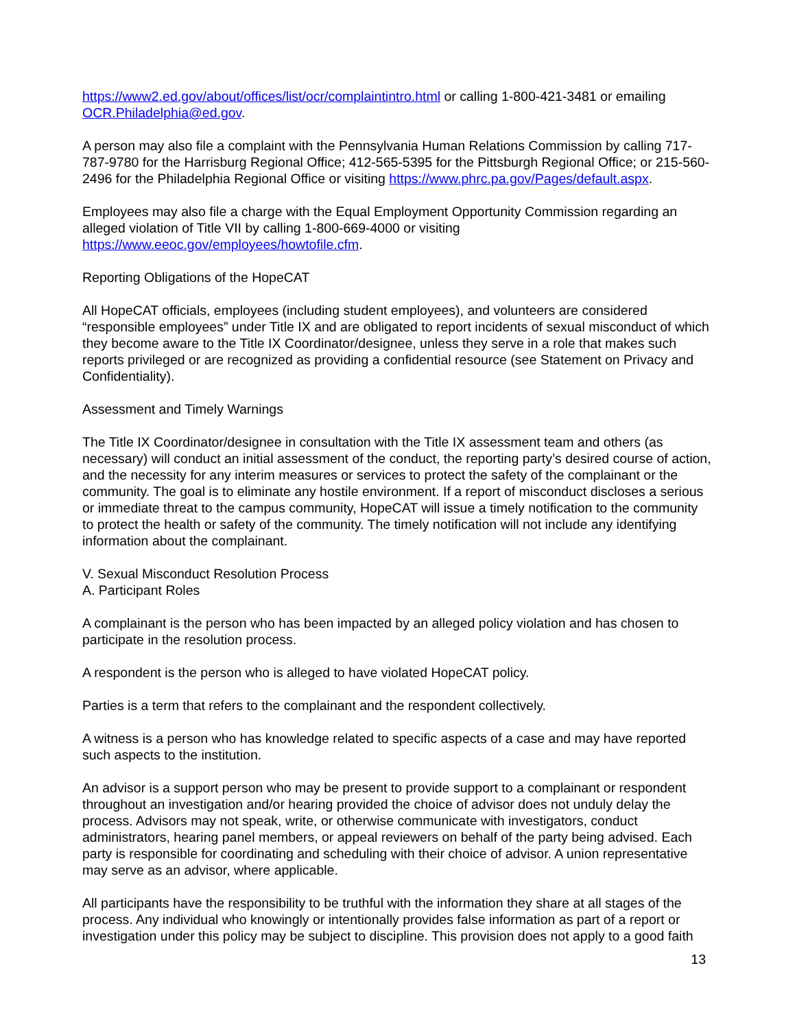https://www2.ed.gov/about/offices/list/ocr/complaintintro.html or calling 1-800-421-3481 or emailing OCR.Philadelphia@ed.gov.
A person may also file a complaint with the Pennsylvania Human Relations Commission by calling 717-787-9780 for the Harrisburg Regional Office; 412-565-5395 for the Pittsburgh Regional Office; or 215-560-2496 for the Philadelphia Regional Office or visiting https://www.phrc.pa.gov/Pages/default.aspx.
Employees may also file a charge with the Equal Employment Opportunity Commission regarding an alleged violation of Title VII by calling 1-800-669-4000 or visiting
https://www.eeoc.gov/employees/howtofile.cfm.
Reporting Obligations of the HopeCAT
All HopeCAT officials, employees (including student employees), and volunteers are considered “responsible employees” under Title IX and are obligated to report incidents of sexual misconduct of which they become aware to the Title IX Coordinator/designee, unless they serve in a role that makes such reports privileged or are recognized as providing a confidential resource (see Statement on Privacy and Confidentiality).
Assessment and Timely Warnings
The Title IX Coordinator/designee in consultation with the Title IX assessment team and others (as necessary) will conduct an initial assessment of the conduct, the reporting party’s desired course of action, and the necessity for any interim measures or services to protect the safety of the complainant or the community. The goal is to eliminate any hostile environment. If a report of misconduct discloses a serious or immediate threat to the campus community, HopeCAT will issue a timely notification to the community to protect the health or safety of the community. The timely notification will not include any identifying information about the complainant.
V. Sexual Misconduct Resolution Process
A. Participant Roles
A complainant is the person who has been impacted by an alleged policy violation and has chosen to participate in the resolution process.
A respondent is the person who is alleged to have violated HopeCAT policy.
Parties is a term that refers to the complainant and the respondent collectively.
A witness is a person who has knowledge related to specific aspects of a case and may have reported such aspects to the institution.
An advisor is a support person who may be present to provide support to a complainant or respondent throughout an investigation and/or hearing provided the choice of advisor does not unduly delay the process. Advisors may not speak, write, or otherwise communicate with investigators, conduct administrators, hearing panel members, or appeal reviewers on behalf of the party being advised. Each party is responsible for coordinating and scheduling with their choice of advisor. A union representative may serve as an advisor, where applicable.
All participants have the responsibility to be truthful with the information they share at all stages of the process. Any individual who knowingly or intentionally provides false information as part of a report or investigation under this policy may be subject to discipline. This provision does not apply to a good faith
13